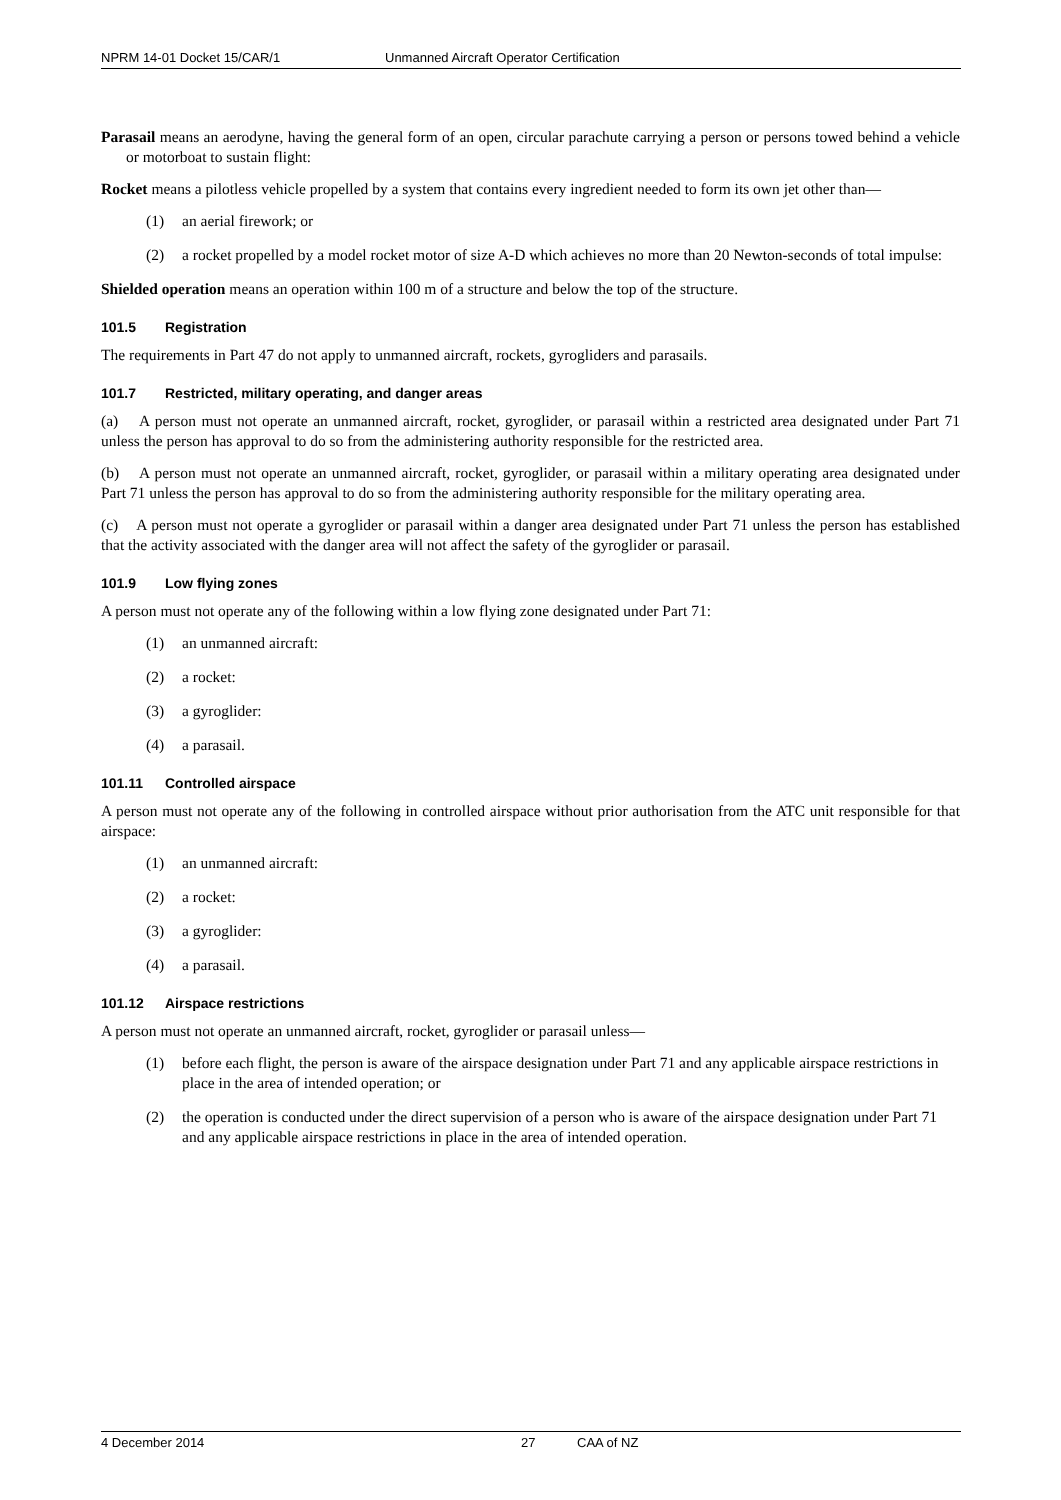NPRM 14-01 Docket 15/CAR/1 Unmanned Aircraft Operator Certification
Parasail means an aerodyne, having the general form of an open, circular parachute carrying a person or persons towed behind a vehicle or motorboat to sustain flight:
Rocket means a pilotless vehicle propelled by a system that contains every ingredient needed to form its own jet other than—
(1) an aerial firework; or
(2) a rocket propelled by a model rocket motor of size A-D which achieves no more than 20 Newton-seconds of total impulse:
Shielded operation means an operation within 100 m of a structure and below the top of the structure.
101.5 Registration
The requirements in Part 47 do not apply to unmanned aircraft, rockets, gyrogliders and parasails.
101.7 Restricted, military operating, and danger areas
(a) A person must not operate an unmanned aircraft, rocket, gyroglider, or parasail within a restricted area designated under Part 71 unless the person has approval to do so from the administering authority responsible for the restricted area.
(b) A person must not operate an unmanned aircraft, rocket, gyroglider, or parasail within a military operating area designated under Part 71 unless the person has approval to do so from the administering authority responsible for the military operating area.
(c) A person must not operate a gyroglider or parasail within a danger area designated under Part 71 unless the person has established that the activity associated with the danger area will not affect the safety of the gyroglider or parasail.
101.9 Low flying zones
A person must not operate any of the following within a low flying zone designated under Part 71:
(1) an unmanned aircraft:
(2) a rocket:
(3) a gyroglider:
(4) a parasail.
101.11 Controlled airspace
A person must not operate any of the following in controlled airspace without prior authorisation from the ATC unit responsible for that airspace:
(1) an unmanned aircraft:
(2) a rocket:
(3) a gyroglider:
(4) a parasail.
101.12 Airspace restrictions
A person must not operate an unmanned aircraft, rocket, gyroglider or parasail unless—
(1) before each flight, the person is aware of the airspace designation under Part 71 and any applicable airspace restrictions in place in the area of intended operation; or
(2) the operation is conducted under the direct supervision of a person who is aware of the airspace designation under Part 71 and any applicable airspace restrictions in place in the area of intended operation.
4 December 2014 27 CAA of NZ